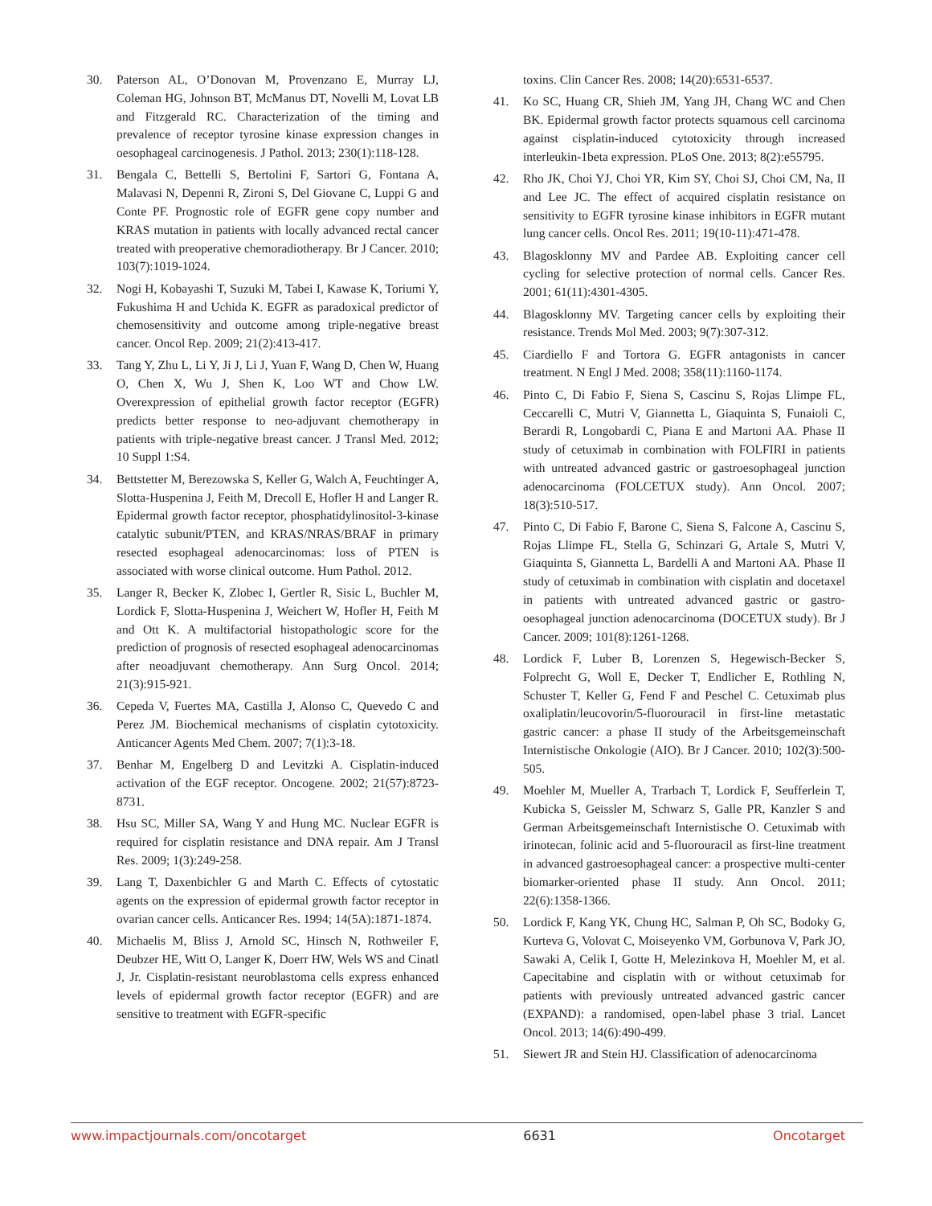30. Paterson AL, O’Donovan M, Provenzano E, Murray LJ, Coleman HG, Johnson BT, McManus DT, Novelli M, Lovat LB and Fitzgerald RC. Characterization of the timing and prevalence of receptor tyrosine kinase expression changes in oesophageal carcinogenesis. J Pathol. 2013; 230(1):118-128.
31. Bengala C, Bettelli S, Bertolini F, Sartori G, Fontana A, Malavasi N, Depenni R, Zironi S, Del Giovane C, Luppi G and Conte PF. Prognostic role of EGFR gene copy number and KRAS mutation in patients with locally advanced rectal cancer treated with preoperative chemoradiotherapy. Br J Cancer. 2010; 103(7):1019-1024.
32. Nogi H, Kobayashi T, Suzuki M, Tabei I, Kawase K, Toriumi Y, Fukushima H and Uchida K. EGFR as paradoxical predictor of chemosensitivity and outcome among triple-negative breast cancer. Oncol Rep. 2009; 21(2):413-417.
33. Tang Y, Zhu L, Li Y, Ji J, Li J, Yuan F, Wang D, Chen W, Huang O, Chen X, Wu J, Shen K, Loo WT and Chow LW. Overexpression of epithelial growth factor receptor (EGFR) predicts better response to neo-adjuvant chemotherapy in patients with triple-negative breast cancer. J Transl Med. 2012; 10 Suppl 1:S4.
34. Bettstetter M, Berezowska S, Keller G, Walch A, Feuchtinger A, Slotta-Huspenina J, Feith M, Drecoll E, Hofler H and Langer R. Epidermal growth factor receptor, phosphatidylinositol-3-kinase catalytic subunit/PTEN, and KRAS/NRAS/BRAF in primary resected esophageal adenocarcinomas: loss of PTEN is associated with worse clinical outcome. Hum Pathol. 2012.
35. Langer R, Becker K, Zlobec I, Gertler R, Sisic L, Buchler M, Lordick F, Slotta-Huspenina J, Weichert W, Hofler H, Feith M and Ott K. A multifactorial histopathologic score for the prediction of prognosis of resected esophageal adenocarcinomas after neoadjuvant chemotherapy. Ann Surg Oncol. 2014; 21(3):915-921.
36. Cepeda V, Fuertes MA, Castilla J, Alonso C, Quevedo C and Perez JM. Biochemical mechanisms of cisplatin cytotoxicity. Anticancer Agents Med Chem. 2007; 7(1):3-18.
37. Benhar M, Engelberg D and Levitzki A. Cisplatin-induced activation of the EGF receptor. Oncogene. 2002; 21(57):8723-8731.
38. Hsu SC, Miller SA, Wang Y and Hung MC. Nuclear EGFR is required for cisplatin resistance and DNA repair. Am J Transl Res. 2009; 1(3):249-258.
39. Lang T, Daxenbichler G and Marth C. Effects of cytostatic agents on the expression of epidermal growth factor receptor in ovarian cancer cells. Anticancer Res. 1994; 14(5A):1871-1874.
40. Michaelis M, Bliss J, Arnold SC, Hinsch N, Rothweiler F, Deubzer HE, Witt O, Langer K, Doerr HW, Wels WS and Cinatl J, Jr. Cisplatin-resistant neuroblastoma cells express enhanced levels of epidermal growth factor receptor (EGFR) and are sensitive to treatment with EGFR-specific
toxins. Clin Cancer Res. 2008; 14(20):6531-6537.
41. Ko SC, Huang CR, Shieh JM, Yang JH, Chang WC and Chen BK. Epidermal growth factor protects squamous cell carcinoma against cisplatin-induced cytotoxicity through increased interleukin-1beta expression. PLoS One. 2013; 8(2):e55795.
42. Rho JK, Choi YJ, Choi YR, Kim SY, Choi SJ, Choi CM, Na, II and Lee JC. The effect of acquired cisplatin resistance on sensitivity to EGFR tyrosine kinase inhibitors in EGFR mutant lung cancer cells. Oncol Res. 2011; 19(10-11):471-478.
43. Blagosklonny MV and Pardee AB. Exploiting cancer cell cycling for selective protection of normal cells. Cancer Res. 2001; 61(11):4301-4305.
44. Blagosklonny MV. Targeting cancer cells by exploiting their resistance. Trends Mol Med. 2003; 9(7):307-312.
45. Ciardiello F and Tortora G. EGFR antagonists in cancer treatment. N Engl J Med. 2008; 358(11):1160-1174.
46. Pinto C, Di Fabio F, Siena S, Cascinu S, Rojas Llimpe FL, Ceccarelli C, Mutri V, Giannetta L, Giaquinta S, Funaioli C, Berardi R, Longobardi C, Piana E and Martoni AA. Phase II study of cetuximab in combination with FOLFIRI in patients with untreated advanced gastric or gastroesophageal junction adenocarcinoma (FOLCETUX study). Ann Oncol. 2007; 18(3):510-517.
47. Pinto C, Di Fabio F, Barone C, Siena S, Falcone A, Cascinu S, Rojas Llimpe FL, Stella G, Schinzari G, Artale S, Mutri V, Giaquinta S, Giannetta L, Bardelli A and Martoni AA. Phase II study of cetuximab in combination with cisplatin and docetaxel in patients with untreated advanced gastric or gastro-oesophageal junction adenocarcinoma (DOCETUX study). Br J Cancer. 2009; 101(8):1261-1268.
48. Lordick F, Luber B, Lorenzen S, Hegewisch-Becker S, Folprecht G, Woll E, Decker T, Endlicher E, Rothling N, Schuster T, Keller G, Fend F and Peschel C. Cetuximab plus oxaliplatin/leucovorin/5-fluorouracil in first-line metastatic gastric cancer: a phase II study of the Arbeitsgemeinschaft Internistische Onkologie (AIO). Br J Cancer. 2010; 102(3):500-505.
49. Moehler M, Mueller A, Trarbach T, Lordick F, Seufferlein T, Kubicka S, Geissler M, Schwarz S, Galle PR, Kanzler S and German Arbeitsgemeinschaft Internistische O. Cetuximab with irinotecan, folinic acid and 5-fluorouracil as first-line treatment in advanced gastroesophageal cancer: a prospective multi-center biomarker-oriented phase II study. Ann Oncol. 2011; 22(6):1358-1366.
50. Lordick F, Kang YK, Chung HC, Salman P, Oh SC, Bodoky G, Kurteva G, Volovat C, Moiseyenko VM, Gorbunova V, Park JO, Sawaki A, Celik I, Gotte H, Melezinkova H, Moehler M, et al. Capecitabine and cisplatin with or without cetuximab for patients with previously untreated advanced gastric cancer (EXPAND): a randomised, open-label phase 3 trial. Lancet Oncol. 2013; 14(6):490-499.
51. Siewert JR and Stein HJ. Classification of adenocarcinoma
www.impactjournals.com/oncotarget 6631 Oncotarget